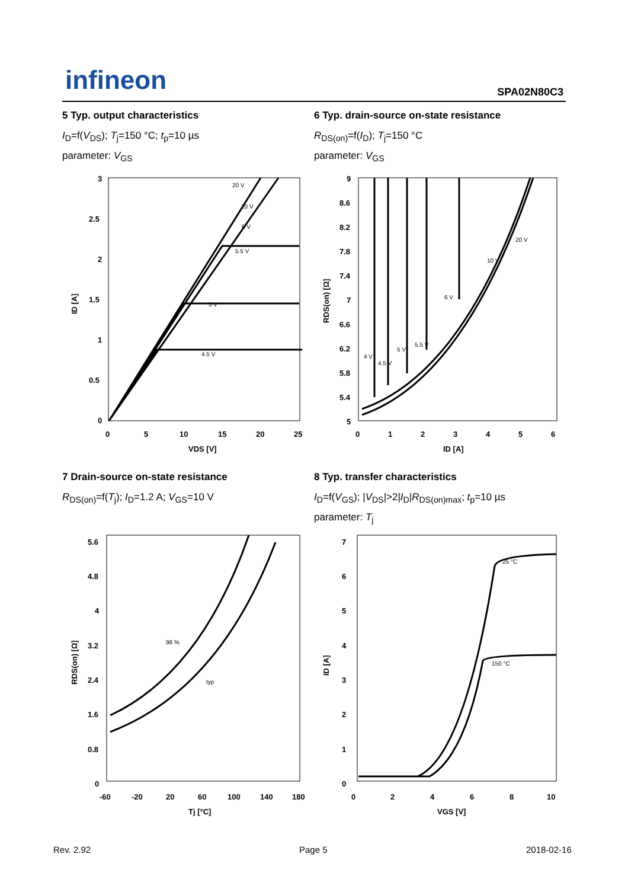infineon SPA02N80C3
5 Typ. output characteristics
I<sub>D</sub>=f(V<sub>DS</sub>); T<sub>j</sub>=150 °C; t<sub>p</sub>=10 µs
parameter: V<sub>GS</sub>
6 Typ. drain-source on-state resistance
R<sub>DS(on)</sub>=f(I<sub>D</sub>); T<sub>j</sub>=150 °C
parameter: V<sub>GS</sub>
3
2.5
2
1.5
1
0.5
0
0
5
10
15
20
25
VDS [V]
ID [A]
20 V
10 V
6 V
5.5 V
5 V
4.5 V
9
8.6
8.2
7.8
7.4
7
6.6
6.2
5.8
5.4
5
0
1
2
3
4
5
6
ID [A]
RDS(on) [Ω]
20 V
10 V
6 V
5.5 V
5 V
4.5 V
4 V
7 Drain-source on-state resistance
R<sub>DS(on)</sub>=f(T<sub>j</sub>); I<sub>D</sub>=1.2 A; V<sub>GS</sub>=10 V
8 Typ. transfer characteristics
I<sub>D</sub>=f(V<sub>GS</sub>); |V<sub>DS</sub>|>2|I<sub>D</sub>|R<sub>DS(on)max</sub>; t<sub>p</sub>=10 µs
parameter: T<sub>j</sub>
5.6
4.8
4
3.2
2.4
1.6
0.8
0
-60
-20
20
60
100
140
180
Tj [°C]
RDS(on) [Ω]
98 %
typ
7
6
5
4
3
2
1
0
0
2
4
6
8
10
VGS [V]
ID [A]
25 °C
150 °C
Rev. 2.92 Page 5 2018-02-16